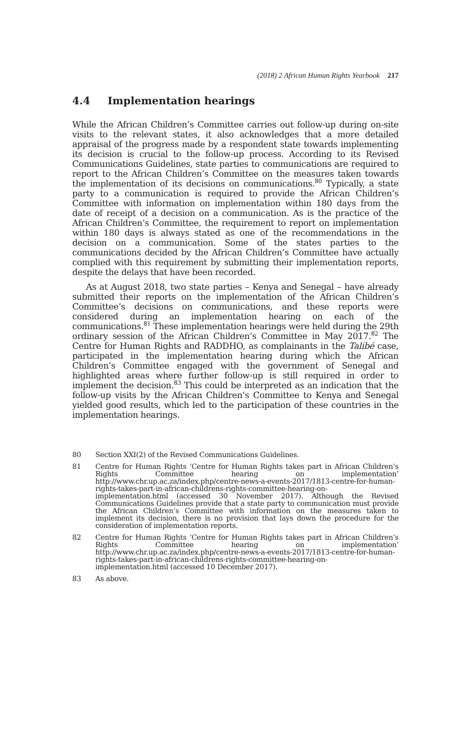(2018) 2 African Human Rights Yearbook 217
4.4 Implementation hearings
While the African Children’s Committee carries out follow-up during on-site visits to the relevant states, it also acknowledges that a more detailed appraisal of the progress made by a respondent state towards implementing its decision is crucial to the follow-up process. According to its Revised Communications Guidelines, state parties to communications are required to report to the African Children’s Committee on the measures taken towards the implementation of its decisions on communications.<sup>80</sup> Typically, a state party to a communication is required to provide the African Children’s Committee with information on implementation within 180 days from the date of receipt of a decision on a communication. As is the practice of the African Children’s Committee, the requirement to report on implementation within 180 days is always stated as one of the recommendations in the decision on a communication. Some of the states parties to the communications decided by the African Children’s Committee have actually complied with this requirement by submitting their implementation reports, despite the delays that have been recorded.
As at August 2018, two state parties – Kenya and Senegal – have already submitted their reports on the implementation of the African Children’s Committee’s decisions on communications, and these reports were considered during an implementation hearing on each of the communications.<sup>81</sup> These implementation hearings were held during the 29th ordinary session of the African Children’s Committee in May 2017.<sup>82</sup> The Centre for Human Rights and RADDHO, as complainants in the Talibé case, participated in the implementation hearing during which the African Children’s Committee engaged with the government of Senegal and highlighted areas where further follow-up is still required in order to implement the decision.<sup>83</sup> This could be interpreted as an indication that the follow-up visits by the African Children’s Committee to Kenya and Senegal yielded good results, which led to the participation of these countries in the implementation hearings.
80 Section XXI(2) of the Revised Communications Guidelines.
81 Centre for Human Rights ‘Centre for Human Rights takes part in African Children’s Rights Committee hearing on implementation’ http://www.chr.up.ac.za/index.php/centre-news-a-events-2017/1813-centre-for-human-rights-takes-part-in-african-childrens-rights-committee-hearing-on-implementation.html (accessed 30 November 2017). Although the Revised Communications Guidelines provide that a state party to communication must provide the African Children’s Committee with information on the measures taken to implement its decision, there is no provision that lays down the procedure for the consideration of implementation reports.
82 Centre for Human Rights ‘Centre for Human Rights takes part in African Children’s Rights Committee hearing on implementation’ http://www.chr.up.ac.za/index.php/centre-news-a-events-2017/1813-centre-for-human-rights-takes-part-in-african-childrens-rights-committee-hearing-on-implementation.html (accessed 10 December 2017).
83 As above.